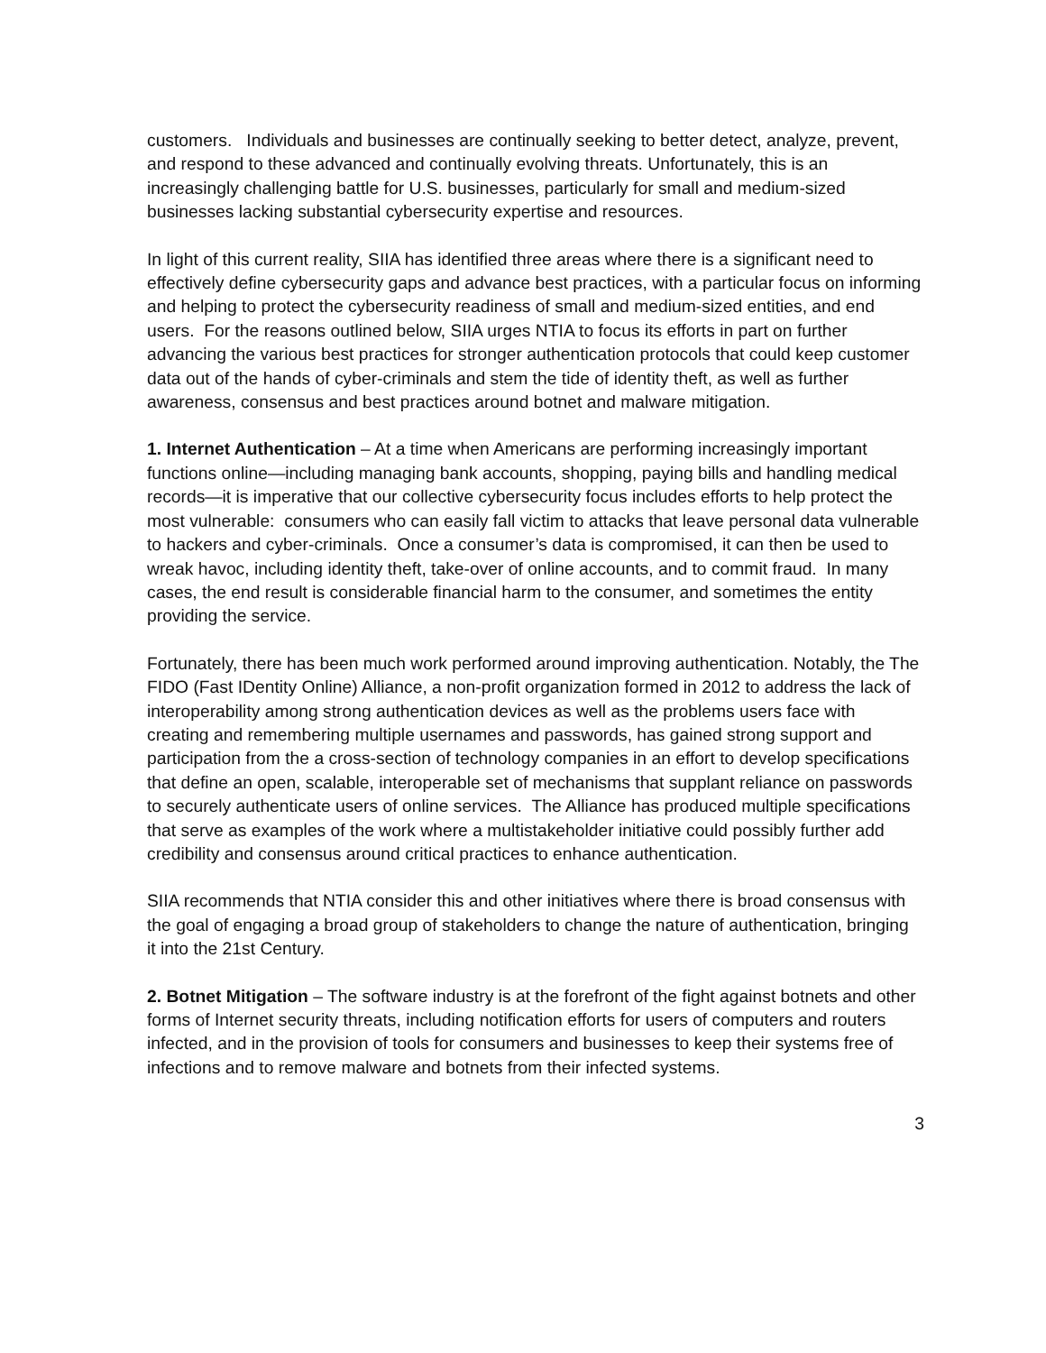customers. Individuals and businesses are continually seeking to better detect, analyze, prevent, and respond to these advanced and continually evolving threats. Unfortunately, this is an increasingly challenging battle for U.S. businesses, particularly for small and medium-sized businesses lacking substantial cybersecurity expertise and resources.
In light of this current reality, SIIA has identified three areas where there is a significant need to effectively define cybersecurity gaps and advance best practices, with a particular focus on informing and helping to protect the cybersecurity readiness of small and medium-sized entities, and end users. For the reasons outlined below, SIIA urges NTIA to focus its efforts in part on further advancing the various best practices for stronger authentication protocols that could keep customer data out of the hands of cyber-criminals and stem the tide of identity theft, as well as further awareness, consensus and best practices around botnet and malware mitigation.
1. Internet Authentication – At a time when Americans are performing increasingly important functions online—including managing bank accounts, shopping, paying bills and handling medical records—it is imperative that our collective cybersecurity focus includes efforts to help protect the most vulnerable: consumers who can easily fall victim to attacks that leave personal data vulnerable to hackers and cyber-criminals. Once a consumer’s data is compromised, it can then be used to wreak havoc, including identity theft, take-over of online accounts, and to commit fraud. In many cases, the end result is considerable financial harm to the consumer, and sometimes the entity providing the service.
Fortunately, there has been much work performed around improving authentication. Notably, the The FIDO (Fast IDentity Online) Alliance, a non-profit organization formed in 2012 to address the lack of interoperability among strong authentication devices as well as the problems users face with creating and remembering multiple usernames and passwords, has gained strong support and participation from the a cross-section of technology companies in an effort to develop specifications that define an open, scalable, interoperable set of mechanisms that supplant reliance on passwords to securely authenticate users of online services. The Alliance has produced multiple specifications that serve as examples of the work where a multistakeholder initiative could possibly further add credibility and consensus around critical practices to enhance authentication.
SIIA recommends that NTIA consider this and other initiatives where there is broad consensus with the goal of engaging a broad group of stakeholders to change the nature of authentication, bringing it into the 21st Century.
2. Botnet Mitigation – The software industry is at the forefront of the fight against botnets and other forms of Internet security threats, including notification efforts for users of computers and routers infected, and in the provision of tools for consumers and businesses to keep their systems free of infections and to remove malware and botnets from their infected systems.
3